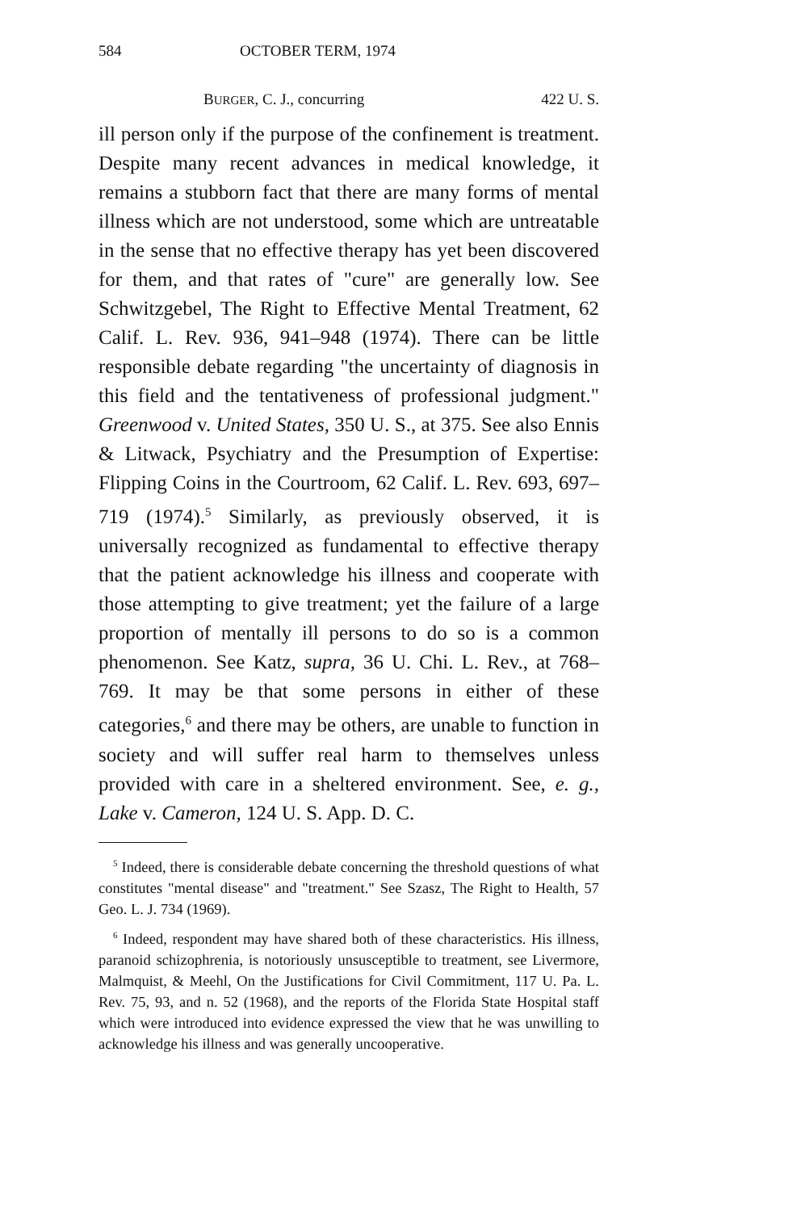584 OCTOBER TERM, 1974
BURGER, C. J., concurring 422 U. S.
ill person only if the purpose of the confinement is treatment. Despite many recent advances in medical knowledge, it remains a stubborn fact that there are many forms of mental illness which are not understood, some which are untreatable in the sense that no effective therapy has yet been discovered for them, and that rates of "cure" are generally low. See Schwitzgebel, The Right to Effective Mental Treatment, 62 Calif. L. Rev. 936, 941–948 (1974). There can be little responsible debate regarding "the uncertainty of diagnosis in this field and the tentativeness of professional judgment." Greenwood v. United States, 350 U. S., at 375. See also Ennis & Litwack, Psychiatry and the Presumption of Expertise: Flipping Coins in the Courtroom, 62 Calif. L. Rev. 693, 697–719 (1974).<sup>5</sup> Similarly, as previously observed, it is universally recognized as fundamental to effective therapy that the patient acknowledge his illness and cooperate with those attempting to give treatment; yet the failure of a large proportion of mentally ill persons to do so is a common phenomenon. See Katz, supra, 36 U. Chi. L. Rev., at 768–769. It may be that some persons in either of these categories,<sup>6</sup> and there may be others, are unable to function in society and will suffer real harm to themselves unless provided with care in a sheltered environment. See, e. g., Lake v. Cameron, 124 U. S. App. D. C.
<sup>5</sup> Indeed, there is considerable debate concerning the threshold questions of what constitutes "mental disease" and "treatment." See Szasz, The Right to Health, 57 Geo. L. J. 734 (1969).
<sup>6</sup> Indeed, respondent may have shared both of these characteristics. His illness, paranoid schizophrenia, is notoriously unsusceptible to treatment, see Livermore, Malmquist, & Meehl, On the Justifications for Civil Commitment, 117 U. Pa. L. Rev. 75, 93, and n. 52 (1968), and the reports of the Florida State Hospital staff which were introduced into evidence expressed the view that he was unwilling to acknowledge his illness and was generally uncooperative.